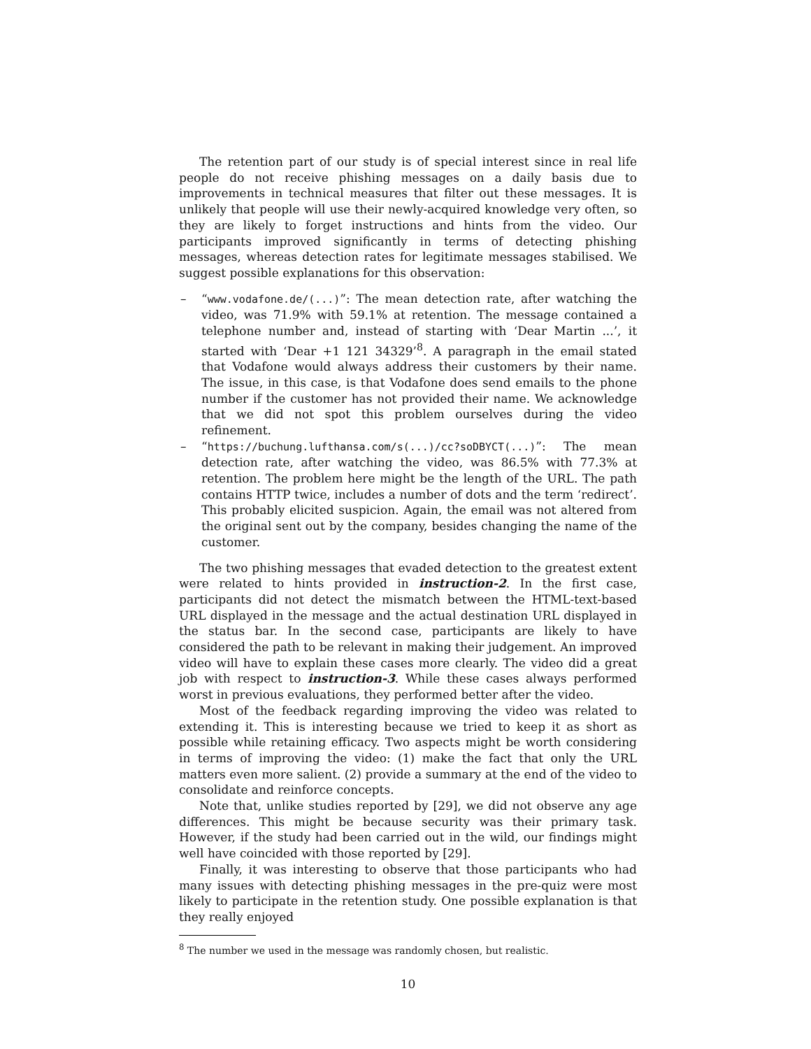The retention part of our study is of special interest since in real life people do not receive phishing messages on a daily basis due to improvements in technical measures that filter out these messages. It is unlikely that people will use their newly-acquired knowledge very often, so they are likely to forget instructions and hints from the video. Our participants improved significantly in terms of detecting phishing messages, whereas detection rates for legitimate messages stabilised. We suggest possible explanations for this observation:
– “www.vodafone.de/(...)”: The mean detection rate, after watching the video, was 71.9% with 59.1% at retention. The message contained a telephone number and, instead of starting with ‘Dear Martin ...’, it started with ‘Dear +1 121 34329’<sup>8</sup>. A paragraph in the email stated that Vodafone would always address their customers by their name. The issue, in this case, is that Vodafone does send emails to the phone number if the customer has not provided their name. We acknowledge that we did not spot this problem ourselves during the video refinement.
– “https://buchung.lufthansa.com/s(...)/cc?soDBYCT(...)”: The mean detection rate, after watching the video, was 86.5% with 77.3% at retention. The problem here might be the length of the URL. The path contains HTTP twice, includes a number of dots and the term ‘redirect’. This probably elicited suspicion. Again, the email was not altered from the original sent out by the company, besides changing the name of the customer.
The two phishing messages that evaded detection to the greatest extent were related to hints provided in instruction-2. In the first case, participants did not detect the mismatch between the HTML-text-based URL displayed in the message and the actual destination URL displayed in the status bar. In the second case, participants are likely to have considered the path to be relevant in making their judgement. An improved video will have to explain these cases more clearly. The video did a great job with respect to instruction-3. While these cases always performed worst in previous evaluations, they performed better after the video.
Most of the feedback regarding improving the video was related to extending it. This is interesting because we tried to keep it as short as possible while retaining efficacy. Two aspects might be worth considering in terms of improving the video: (1) make the fact that only the URL matters even more salient. (2) provide a summary at the end of the video to consolidate and reinforce concepts.
Note that, unlike studies reported by [29], we did not observe any age differences. This might be because security was their primary task. However, if the study had been carried out in the wild, our findings might well have coincided with those reported by [29].
Finally, it was interesting to observe that those participants who had many issues with detecting phishing messages in the pre-quiz were most likely to participate in the retention study. One possible explanation is that they really enjoyed
<sup>8</sup> The number we used in the message was randomly chosen, but realistic.
10